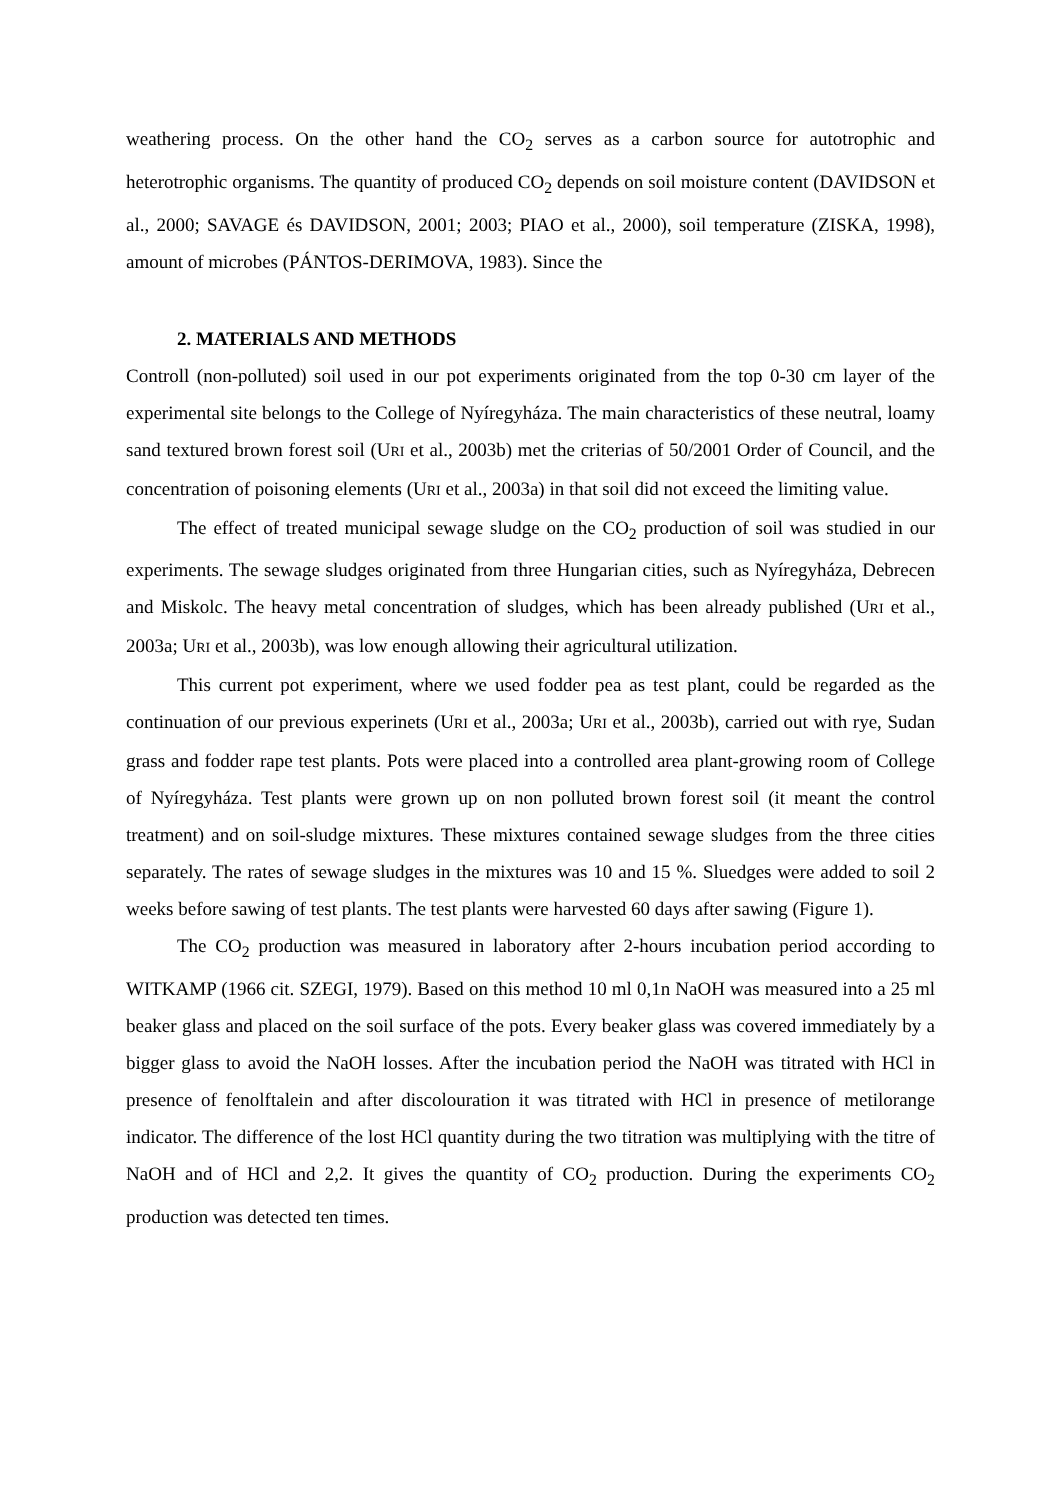weathering process. On the other hand the CO<sub>2</sub> serves as a carbon source for autotrophic and heterotrophic organisms. The quantity of produced CO<sub>2</sub> depends on soil moisture content (DAVIDSON et al., 2000; SAVAGE és DAVIDSON, 2001; 2003; PIAO et al., 2000), soil temperature (ZISKA, 1998), amount of microbes (PÁNTOS-DERIMOVA, 1983). Since the
2. MATERIALS AND METHODS
Controll (non-polluted) soil used in our pot experiments originated from the top 0-30 cm layer of the experimental site belongs to the College of Nyíregyháza. The main characteristics of these neutral, loamy sand textured brown forest soil (URI et al., 2003b) met the criterias of 50/2001 Order of Council, and the concentration of poisoning elements (URI et al., 2003a) in that soil did not exceed the limiting value.
The effect of treated municipal sewage sludge on the CO<sub>2</sub> production of soil was studied in our experiments. The sewage sludges originated from three Hungarian cities, such as Nyíregyháza, Debrecen and Miskolc. The heavy metal concentration of sludges, which has been already published (URI et al., 2003a; URI et al., 2003b), was low enough allowing their agricultural utilization.
This current pot experiment, where we used fodder pea as test plant, could be regarded as the continuation of our previous experinets (URI et al., 2003a; URI et al., 2003b), carried out with rye, Sudan grass and fodder rape test plants. Pots were placed into a controlled area plant-growing room of College of Nyíregyháza. Test plants were grown up on non polluted brown forest soil (it meant the control treatment) and on soil-sludge mixtures. These mixtures contained sewage sludges from the three cities separately. The rates of sewage sludges in the mixtures was 10 and 15 %. Sluedges were added to soil 2 weeks before sawing of test plants. The test plants were harvested 60 days after sawing (Figure 1).
The CO<sub>2</sub> production was measured in laboratory after 2-hours incubation period according to WITKAMP (1966 cit. SZEGI, 1979). Based on this method 10 ml 0,1n NaOH was measured into a 25 ml beaker glass and placed on the soil surface of the pots. Every beaker glass was covered immediately by a bigger glass to avoid the NaOH losses. After the incubation period the NaOH was titrated with HCl in presence of fenolftalein and after discolouration it was titrated with HCl in presence of metilorange indicator. The difference of the lost HCl quantity during the two titration was multiplying with the titre of NaOH and of HCl and 2,2. It gives the quantity of CO<sub>2</sub> production. During the experiments CO<sub>2</sub> production was detected ten times.